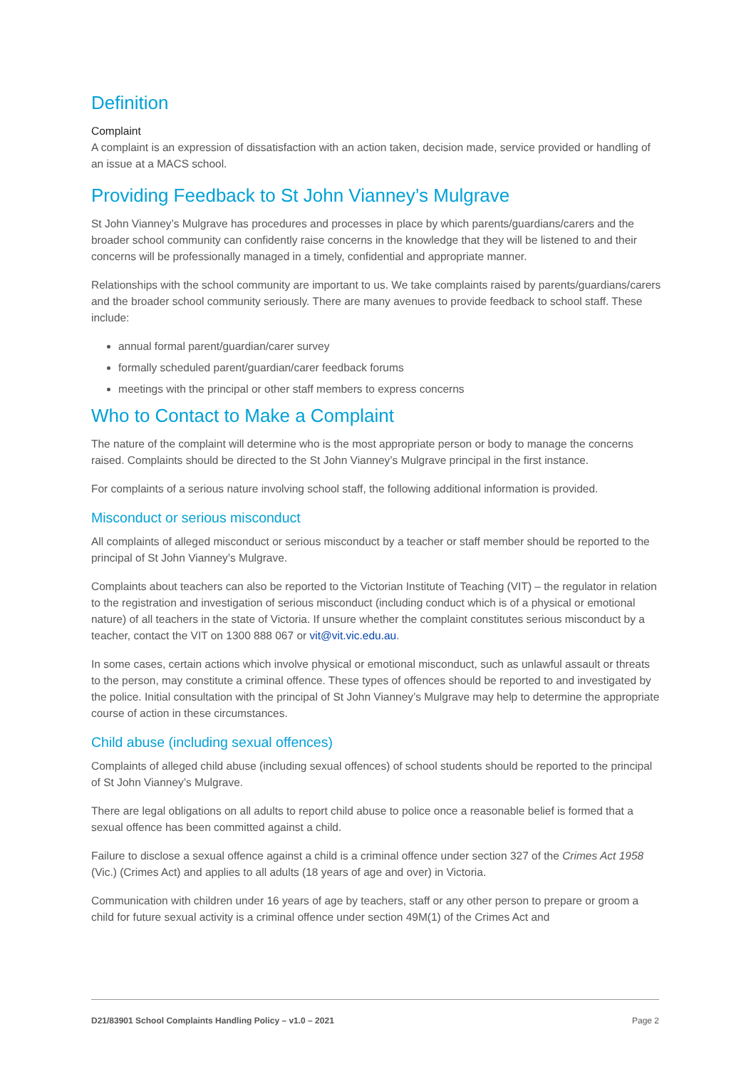Definition
Complaint
A complaint is an expression of dissatisfaction with an action taken, decision made, service provided or handling of an issue at a MACS school.
Providing Feedback to St John Vianney’s Mulgrave
St John Vianney’s Mulgrave has procedures and processes in place by which parents/guardians/carers and the broader school community can confidently raise concerns in the knowledge that they will be listened to and their concerns will be professionally managed in a timely, confidential and appropriate manner.
Relationships with the school community are important to us. We take complaints raised by parents/guardians/carers and the broader school community seriously. There are many avenues to provide feedback to school staff. These include:
annual formal parent/guardian/carer survey
formally scheduled parent/guardian/carer feedback forums
meetings with the principal or other staff members to express concerns
Who to Contact to Make a Complaint
The nature of the complaint will determine who is the most appropriate person or body to manage the concerns raised. Complaints should be directed to the St John Vianney’s Mulgrave principal in the first instance.
For complaints of a serious nature involving school staff, the following additional information is provided.
Misconduct or serious misconduct
All complaints of alleged misconduct or serious misconduct by a teacher or staff member should be reported to the principal of St John Vianney’s Mulgrave.
Complaints about teachers can also be reported to the Victorian Institute of Teaching (VIT) – the regulator in relation to the registration and investigation of serious misconduct (including conduct which is of a physical or emotional nature) of all teachers in the state of Victoria. If unsure whether the complaint constitutes serious misconduct by a teacher, contact the VIT on 1300 888 067 or vit@vit.vic.edu.au.
In some cases, certain actions which involve physical or emotional misconduct, such as unlawful assault or threats to the person, may constitute a criminal offence. These types of offences should be reported to and investigated by the police. Initial consultation with the principal of St John Vianney’s Mulgrave may help to determine the appropriate course of action in these circumstances.
Child abuse (including sexual offences)
Complaints of alleged child abuse (including sexual offences) of school students should be reported to the principal of St John Vianney’s Mulgrave.
There are legal obligations on all adults to report child abuse to police once a reasonable belief is formed that a sexual offence has been committed against a child.
Failure to disclose a sexual offence against a child is a criminal offence under section 327 of the Crimes Act 1958 (Vic.) (Crimes Act) and applies to all adults (18 years of age and over) in Victoria.
Communication with children under 16 years of age by teachers, staff or any other person to prepare or groom a child for future sexual activity is a criminal offence under section 49M(1) of the Crimes Act and
D21/83901 School Complaints Handling Policy – v1.0 – 2021 Page 2